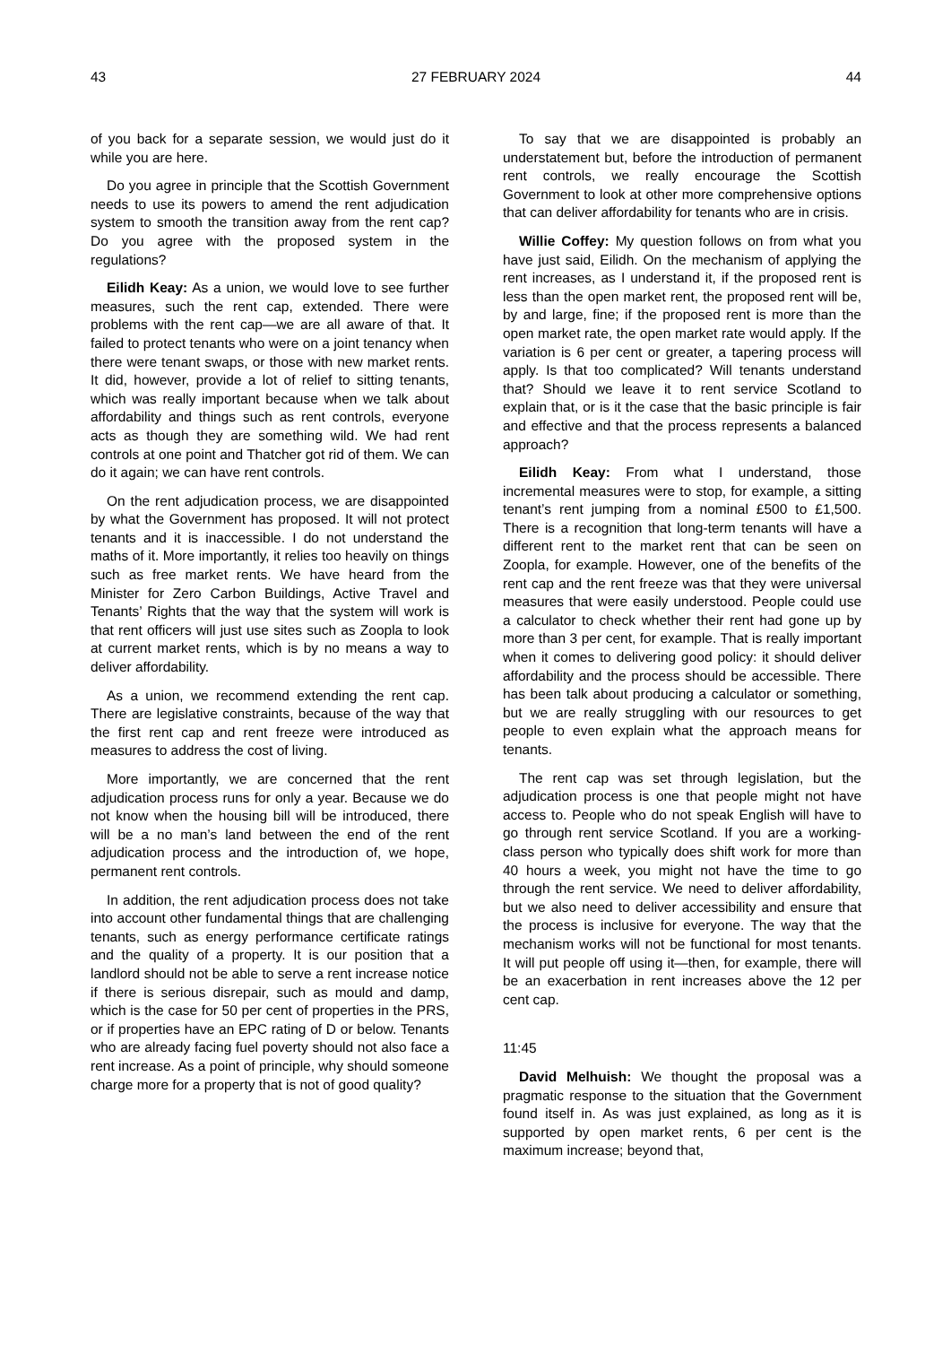43 27 FEBRUARY 2024 44
of you back for a separate session, we would just do it while you are here.
Do you agree in principle that the Scottish Government needs to use its powers to amend the rent adjudication system to smooth the transition away from the rent cap? Do you agree with the proposed system in the regulations?
Eilidh Keay: As a union, we would love to see further measures, such the rent cap, extended. There were problems with the rent cap—we are all aware of that. It failed to protect tenants who were on a joint tenancy when there were tenant swaps, or those with new market rents. It did, however, provide a lot of relief to sitting tenants, which was really important because when we talk about affordability and things such as rent controls, everyone acts as though they are something wild. We had rent controls at one point and Thatcher got rid of them. We can do it again; we can have rent controls.
On the rent adjudication process, we are disappointed by what the Government has proposed. It will not protect tenants and it is inaccessible. I do not understand the maths of it. More importantly, it relies too heavily on things such as free market rents. We have heard from the Minister for Zero Carbon Buildings, Active Travel and Tenants’ Rights that the way that the system will work is that rent officers will just use sites such as Zoopla to look at current market rents, which is by no means a way to deliver affordability.
As a union, we recommend extending the rent cap. There are legislative constraints, because of the way that the first rent cap and rent freeze were introduced as measures to address the cost of living.
More importantly, we are concerned that the rent adjudication process runs for only a year. Because we do not know when the housing bill will be introduced, there will be a no man’s land between the end of the rent adjudication process and the introduction of, we hope, permanent rent controls.
In addition, the rent adjudication process does not take into account other fundamental things that are challenging tenants, such as energy performance certificate ratings and the quality of a property. It is our position that a landlord should not be able to serve a rent increase notice if there is serious disrepair, such as mould and damp, which is the case for 50 per cent of properties in the PRS, or if properties have an EPC rating of D or below. Tenants who are already facing fuel poverty should not also face a rent increase. As a point of principle, why should someone charge more for a property that is not of good quality?
To say that we are disappointed is probably an understatement but, before the introduction of permanent rent controls, we really encourage the Scottish Government to look at other more comprehensive options that can deliver affordability for tenants who are in crisis.
Willie Coffey: My question follows on from what you have just said, Eilidh. On the mechanism of applying the rent increases, as I understand it, if the proposed rent is less than the open market rent, the proposed rent will be, by and large, fine; if the proposed rent is more than the open market rate, the open market rate would apply. If the variation is 6 per cent or greater, a tapering process will apply. Is that too complicated? Will tenants understand that? Should we leave it to rent service Scotland to explain that, or is it the case that the basic principle is fair and effective and that the process represents a balanced approach?
Eilidh Keay: From what I understand, those incremental measures were to stop, for example, a sitting tenant’s rent jumping from a nominal £500 to £1,500. There is a recognition that long-term tenants will have a different rent to the market rent that can be seen on Zoopla, for example. However, one of the benefits of the rent cap and the rent freeze was that they were universal measures that were easily understood. People could use a calculator to check whether their rent had gone up by more than 3 per cent, for example. That is really important when it comes to delivering good policy: it should deliver affordability and the process should be accessible. There has been talk about producing a calculator or something, but we are really struggling with our resources to get people to even explain what the approach means for tenants.
The rent cap was set through legislation, but the adjudication process is one that people might not have access to. People who do not speak English will have to go through rent service Scotland. If you are a working-class person who typically does shift work for more than 40 hours a week, you might not have the time to go through the rent service. We need to deliver affordability, but we also need to deliver accessibility and ensure that the process is inclusive for everyone. The way that the mechanism works will not be functional for most tenants. It will put people off using it—then, for example, there will be an exacerbation in rent increases above the 12 per cent cap.
11:45
David Melhuish: We thought the proposal was a pragmatic response to the situation that the Government found itself in. As was just explained, as long as it is supported by open market rents, 6 per cent is the maximum increase; beyond that,